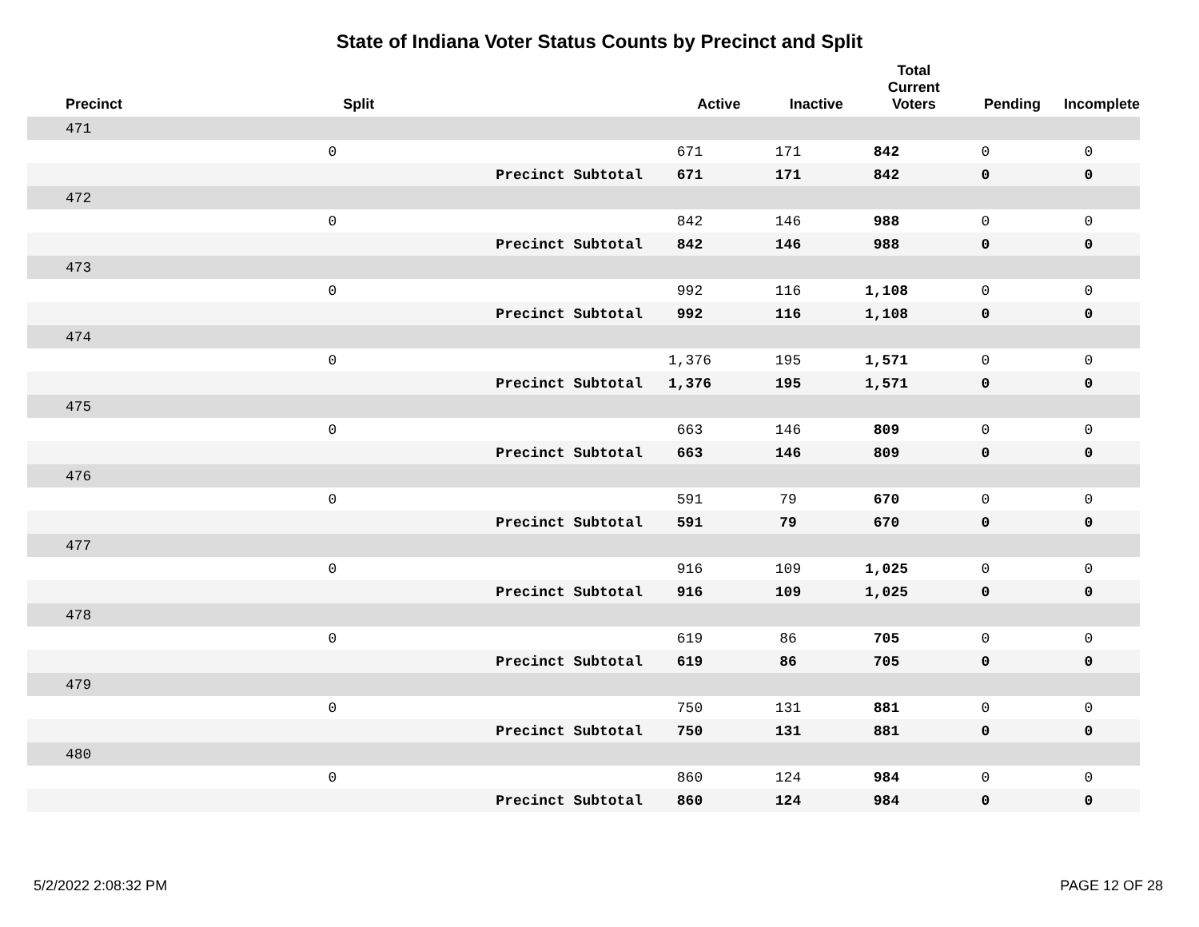State of Indiana Voter Status Counts by Precinct and Split
| Precinct | Split | | | Active | Inactive | Total Current Voters | Pending | Incomplete |
| --- | --- | --- | --- | --- | --- | --- | --- | --- |
| 471 | | | | | | | |
| | 0 | | 671 | 171 | 842 | 0 | 0 |
| | | Precinct Subtotal | 671 | 171 | 842 | 0 | 0 |
| 472 | | | | | | | |
| | 0 | | 842 | 146 | 988 | 0 | 0 |
| | | Precinct Subtotal | 842 | 146 | 988 | 0 | 0 |
| 473 | | | | | | | |
| | 0 | | 992 | 116 | 1,108 | 0 | 0 |
| | | Precinct Subtotal | 992 | 116 | 1,108 | 0 | 0 |
| 474 | | | | | | | |
| | 0 | | 1,376 | 195 | 1,571 | 0 | 0 |
| | | Precinct Subtotal | 1,376 | 195 | 1,571 | 0 | 0 |
| 475 | | | | | | | |
| | 0 | | 663 | 146 | 809 | 0 | 0 |
| | | Precinct Subtotal | 663 | 146 | 809 | 0 | 0 |
| 476 | | | | | | | |
| | 0 | | 591 | 79 | 670 | 0 | 0 |
| | | Precinct Subtotal | 591 | 79 | 670 | 0 | 0 |
| 477 | | | | | | | |
| | 0 | | 916 | 109 | 1,025 | 0 | 0 |
| | | Precinct Subtotal | 916 | 109 | 1,025 | 0 | 0 |
| 478 | | | | | | | |
| | 0 | | 619 | 86 | 705 | 0 | 0 |
| | | Precinct Subtotal | 619 | 86 | 705 | 0 | 0 |
| 479 | | | | | | | |
| | 0 | | 750 | 131 | 881 | 0 | 0 |
| | | Precinct Subtotal | 750 | 131 | 881 | 0 | 0 |
| 480 | | | | | | | |
| | 0 | | 860 | 124 | 984 | 0 | 0 |
| | | Precinct Subtotal | 860 | 124 | 984 | 0 | 0 |
5/2/2022 2:08:32 PM PAGE 12 OF 28